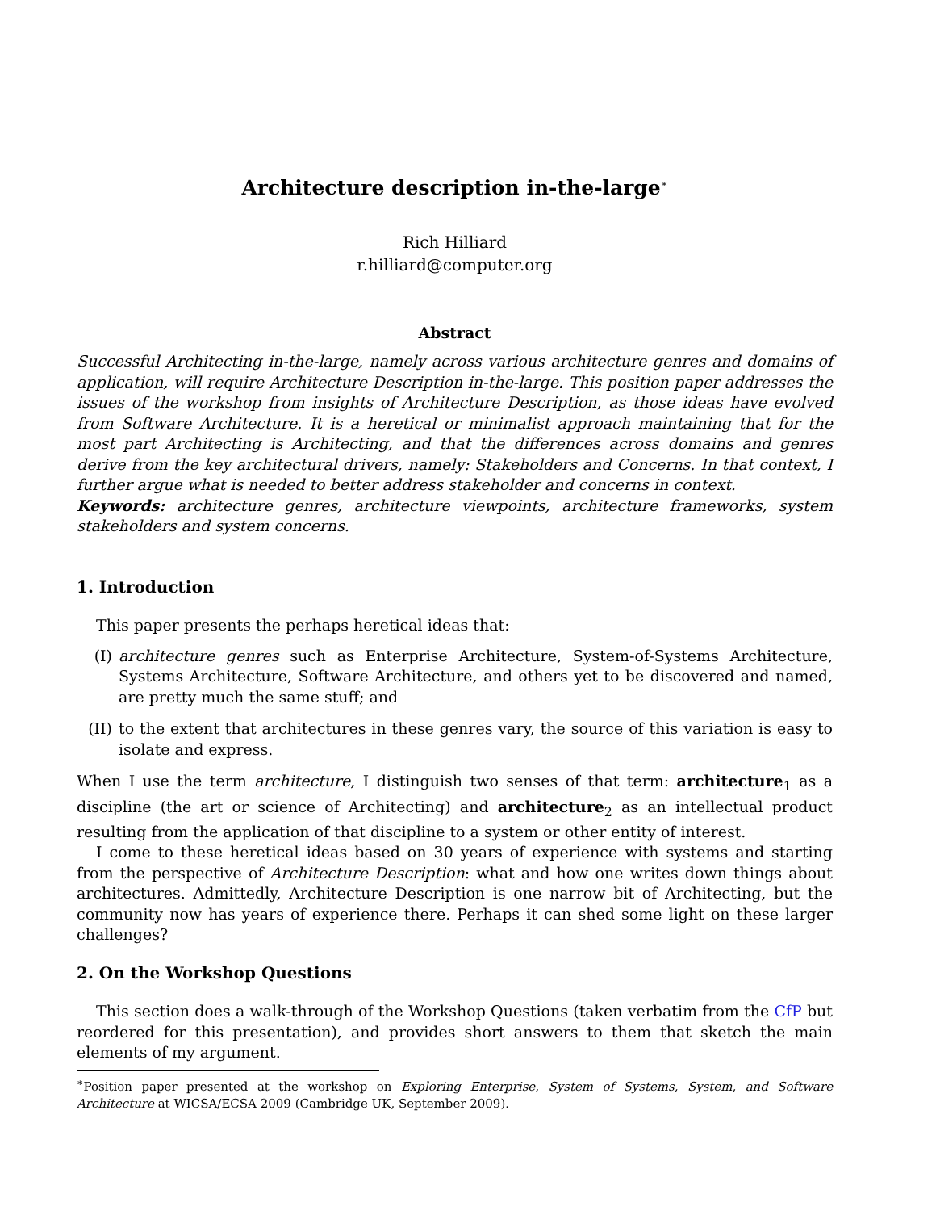Architecture description in-the-large<sup>∗</sup>
Rich Hilliard
r.hilliard@computer.org
Abstract
Successful Architecting in-the-large, namely across various architecture genres and domains of application, will require Architecture Description in-the-large. This position paper addresses the issues of the workshop from insights of Architecture Description, as those ideas have evolved from Software Architecture. It is a heretical or minimalist approach maintaining that for the most part Architecting is Architecting, and that the differences across domains and genres derive from the key architectural drivers, namely: Stakeholders and Concerns. In that context, I further argue what is needed to better address stakeholder and concerns in context.
Keywords: architecture genres, architecture viewpoints, architecture frameworks, system stakeholders and system concerns.
1. Introduction
This paper presents the perhaps heretical ideas that:
(I) architecture genres such as Enterprise Architecture, System-of-Systems Architecture, Systems Architecture, Software Architecture, and others yet to be discovered and named, are pretty much the same stuff; and
(II) to the extent that architectures in these genres vary, the source of this variation is easy to isolate and express.
When I use the term architecture, I distinguish two senses of that term: architecture<sub>1</sub> as a discipline (the art or science of Architecting) and architecture<sub>2</sub> as an intellectual product resulting from the application of that discipline to a system or other entity of interest.
I come to these heretical ideas based on 30 years of experience with systems and starting from the perspective of Architecture Description: what and how one writes down things about architectures. Admittedly, Architecture Description is one narrow bit of Architecting, but the community now has years of experience there. Perhaps it can shed some light on these larger challenges?
2. On the Workshop Questions
This section does a walk-through of the Workshop Questions (taken verbatim from the CfP but reordered for this presentation), and provides short answers to them that sketch the main elements of my argument.
<sup>∗</sup>Position paper presented at the workshop on Exploring Enterprise, System of Systems, System, and Software Architecture at WICSA/ECSA 2009 (Cambridge UK, September 2009).